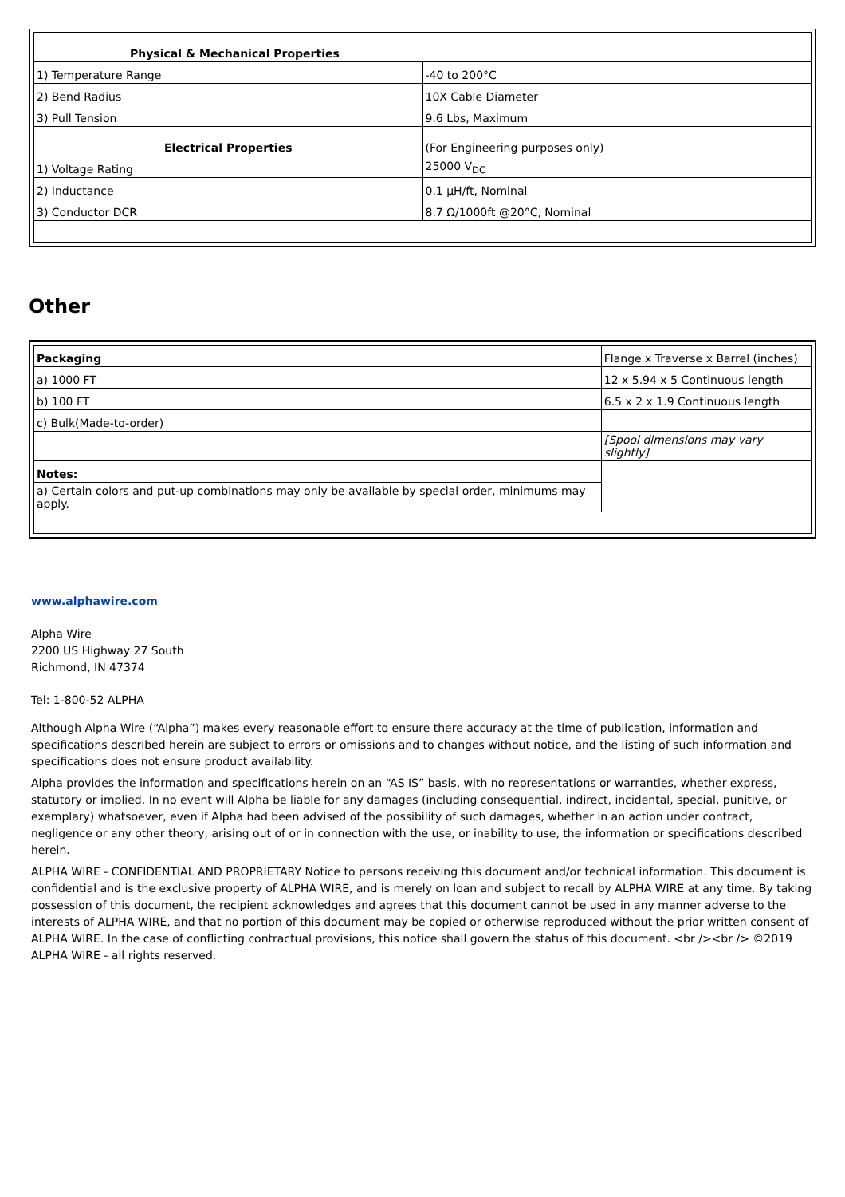| Physical & Mechanical Properties | |
| 1) Temperature Range | -40 to 200°C |
| 2) Bend Radius | 10X Cable Diameter |
| 3) Pull Tension | 9.6 Lbs, Maximum |
| Electrical Properties | (For Engineering purposes only) |
| 1) Voltage Rating | 25000 V<sub>DC</sub> |
| 2) Inductance | 0.1 µH/ft, Nominal |
| 3) Conductor DCR | 8.7 Ω/1000ft @20°C, Nominal |
Other
| Packaging | Flange x Traverse x Barrel (inches) |
| a) 1000 FT | 12 x 5.94 x 5 Continuous length |
| b) 100 FT | 6.5 x 2 x 1.9 Continuous length |
| c) Bulk(Made-to-order) | |
| | [Spool dimensions may vary slightly] |
| Notes: | |
| a) Certain colors and put-up combinations may only be available by special order, minimums may apply. | |
www.alphawire.com
Alpha Wire
2200 US Highway 27 South
Richmond, IN 47374
Tel: 1-800-52 ALPHA
Although Alpha Wire (“Alpha”) makes every reasonable effort to ensure there accuracy at the time of publication, information and specifications described herein are subject to errors or omissions and to changes without notice, and the listing of such information and specifications does not ensure product availability.
Alpha provides the information and specifications herein on an “AS IS” basis, with no representations or warranties, whether express, statutory or implied. In no event will Alpha be liable for any damages (including consequential, indirect, incidental, special, punitive, or exemplary) whatsoever, even if Alpha had been advised of the possibility of such damages, whether in an action under contract, negligence or any other theory, arising out of or in connection with the use, or inability to use, the information or specifications described herein.
ALPHA WIRE - CONFIDENTIAL AND PROPRIETARY Notice to persons receiving this document and/or technical information. This document is confidential and is the exclusive property of ALPHA WIRE, and is merely on loan and subject to recall by ALPHA WIRE at any time. By taking possession of this document, the recipient acknowledges and agrees that this document cannot be used in any manner adverse to the interests of ALPHA WIRE, and that no portion of this document may be copied or otherwise reproduced without the prior written consent of ALPHA WIRE. In the case of conflicting contractual provisions, this notice shall govern the status of this document. <br /><br /> ©2019 ALPHA WIRE - all rights reserved.